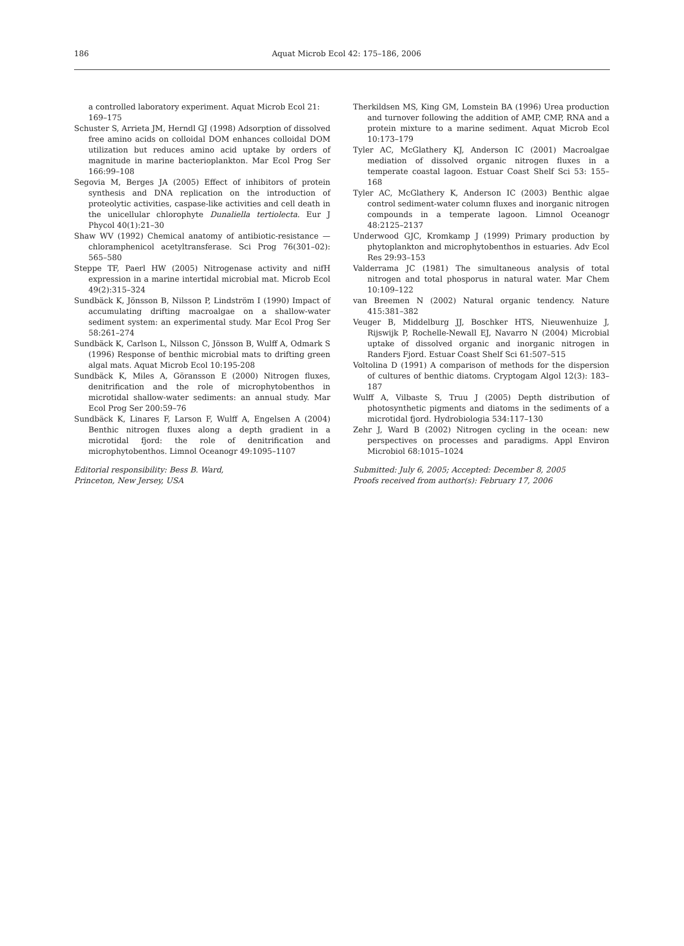186 Aquat Microb Ecol 42: 175–186, 2006
a controlled laboratory experiment. Aquat Microb Ecol 21: 169–175
Schuster S, Arrieta JM, Herndl GJ (1998) Adsorption of dissolved free amino acids on colloidal DOM enhances colloidal DOM utilization but reduces amino acid uptake by orders of magnitude in marine bacterioplankton. Mar Ecol Prog Ser 166:99–108
Segovia M, Berges JA (2005) Effect of inhibitors of protein synthesis and DNA replication on the introduction of proteolytic activities, caspase-like activities and cell death in the unicellular chlorophyte Dunaliella tertiolecta. Eur J Phycol 40(1):21–30
Shaw WV (1992) Chemical anatomy of antibiotic-resistance — chloramphenicol acetyltransferase. Sci Prog 76(301–02): 565–580
Steppe TF, Paerl HW (2005) Nitrogenase activity and nifH expression in a marine intertidal microbial mat. Microb Ecol 49(2):315–324
Sundbäck K, Jönsson B, Nilsson P, Lindström I (1990) Impact of accumulating drifting macroalgae on a shallow-water sediment system: an experimental study. Mar Ecol Prog Ser 58:261–274
Sundbäck K, Carlson L, Nilsson C, Jönsson B, Wulff A, Odmark S (1996) Response of benthic microbial mats to drifting green algal mats. Aquat Microb Ecol 10:195-208
Sundbäck K, Miles A, Göransson E (2000) Nitrogen fluxes, denitrification and the role of microphytobenthos in microtidal shallow-water sediments: an annual study. Mar Ecol Prog Ser 200:59–76
Sundbäck K, Linares F, Larson F, Wulff A, Engelsen A (2004) Benthic nitrogen fluxes along a depth gradient in a microtidal fjord: the role of denitrification and microphytobenthos. Limnol Oceanogr 49:1095–1107
Editorial responsibility: Bess B. Ward,
Princeton, New Jersey, USA
Therkildsen MS, King GM, Lomstein BA (1996) Urea production and turnover following the addition of AMP, CMP, RNA and a protein mixture to a marine sediment. Aquat Microb Ecol 10:173–179
Tyler AC, McGlathery KJ, Anderson IC (2001) Macroalgae mediation of dissolved organic nitrogen fluxes in a temperate coastal lagoon. Estuar Coast Shelf Sci 53: 155–168
Tyler AC, McGlathery K, Anderson IC (2003) Benthic algae control sediment-water column fluxes and inorganic nitrogen compounds in a temperate lagoon. Limnol Oceanogr 48:2125–2137
Underwood GJC, Kromkamp J (1999) Primary production by phytoplankton and microphytobenthos in estuaries. Adv Ecol Res 29:93–153
Valderrama JC (1981) The simultaneous analysis of total nitrogen and total phosporus in natural water. Mar Chem 10:109–122
van Breemen N (2002) Natural organic tendency. Nature 415:381–382
Veuger B, Middelburg JJ, Boschker HTS, Nieuwenhuize J, Rijswijk P, Rochelle-Newall EJ, Navarro N (2004) Microbial uptake of dissolved organic and inorganic nitrogen in Randers Fjord. Estuar Coast Shelf Sci 61:507–515
Voltolina D (1991) A comparison of methods for the dispersion of cultures of benthic diatoms. Cryptogam Algol 12(3): 183–187
Wulff A, Vilbaste S, Truu J (2005) Depth distribution of photosynthetic pigments and diatoms in the sediments of a microtidal fjord. Hydrobiologia 534:117–130
Zehr J, Ward B (2002) Nitrogen cycling in the ocean: new perspectives on processes and paradigms. Appl Environ Microbiol 68:1015–1024
Submitted: July 6, 2005; Accepted: December 8, 2005
Proofs received from author(s): February 17, 2006